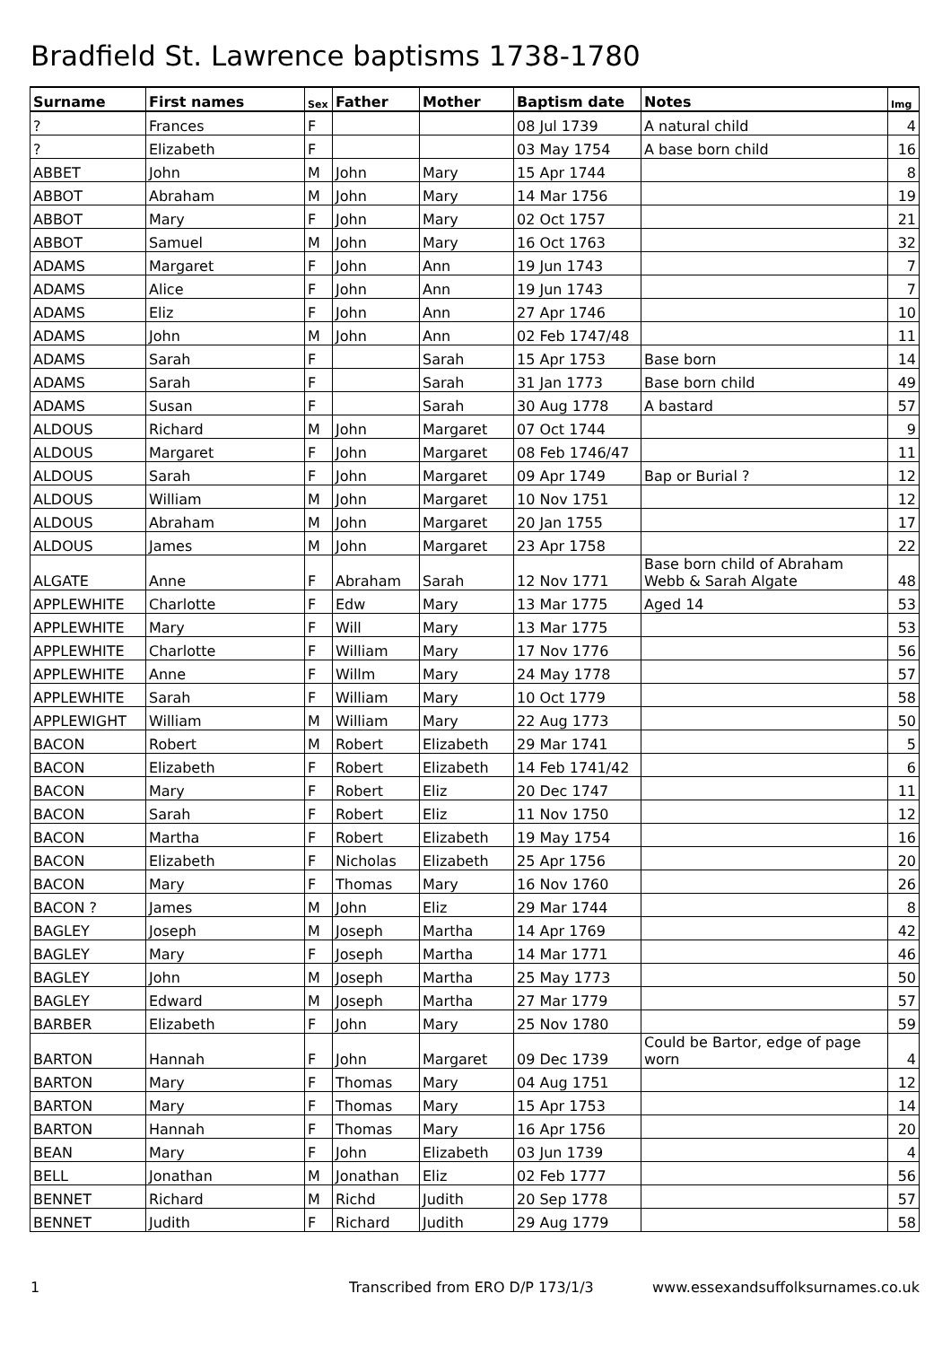Bradfield St. Lawrence baptisms 1738-1780
| Surname | First names | Sex | Father | Mother | Baptism date | Notes | Img |
| --- | --- | --- | --- | --- | --- | --- | --- |
| ? | Frances | F | | | 08 Jul 1739 | A natural child | 4 |
| ? | Elizabeth | F | | | 03 May 1754 | A base born child | 16 |
| ABBET | John | M | John | Mary | 15 Apr 1744 | | 8 |
| ABBOT | Abraham | M | John | Mary | 14 Mar 1756 | | 19 |
| ABBOT | Mary | F | John | Mary | 02 Oct 1757 | | 21 |
| ABBOT | Samuel | M | John | Mary | 16 Oct 1763 | | 32 |
| ADAMS | Margaret | F | John | Ann | 19 Jun 1743 | | 7 |
| ADAMS | Alice | F | John | Ann | 19 Jun 1743 | | 7 |
| ADAMS | Eliz | F | John | Ann | 27 Apr 1746 | | 10 |
| ADAMS | John | M | John | Ann | 02 Feb 1747/48 | | 11 |
| ADAMS | Sarah | F | | Sarah | 15 Apr 1753 | Base born | 14 |
| ADAMS | Sarah | F | | Sarah | 31 Jan 1773 | Base born child | 49 |
| ADAMS | Susan | F | | Sarah | 30 Aug 1778 | A bastard | 57 |
| ALDOUS | Richard | M | John | Margaret | 07 Oct 1744 | | 9 |
| ALDOUS | Margaret | F | John | Margaret | 08 Feb 1746/47 | | 11 |
| ALDOUS | Sarah | F | John | Margaret | 09 Apr 1749 | Bap or Burial ? | 12 |
| ALDOUS | William | M | John | Margaret | 10 Nov 1751 | | 12 |
| ALDOUS | Abraham | M | John | Margaret | 20 Jan 1755 | | 17 |
| ALDOUS | James | M | John | Margaret | 23 Apr 1758 | | 22 |
| ALGATE | Anne | F | Abraham | Sarah | 12 Nov 1771 | Base born child of Abraham Webb & Sarah Algate | 48 |
| APPLEWHITE | Charlotte | F | Edw | Mary | 13 Mar 1775 | Aged 14 | 53 |
| APPLEWHITE | Mary | F | Will | Mary | 13 Mar 1775 | | 53 |
| APPLEWHITE | Charlotte | F | William | Mary | 17 Nov 1776 | | 56 |
| APPLEWHITE | Anne | F | Willm | Mary | 24 May 1778 | | 57 |
| APPLEWHITE | Sarah | F | William | Mary | 10 Oct 1779 | | 58 |
| APPLEWIGHT | William | M | William | Mary | 22 Aug 1773 | | 50 |
| BACON | Robert | M | Robert | Elizabeth | 29 Mar 1741 | | 5 |
| BACON | Elizabeth | F | Robert | Elizabeth | 14 Feb 1741/42 | | 6 |
| BACON | Mary | F | Robert | Eliz | 20 Dec 1747 | | 11 |
| BACON | Sarah | F | Robert | Eliz | 11 Nov 1750 | | 12 |
| BACON | Martha | F | Robert | Elizabeth | 19 May 1754 | | 16 |
| BACON | Elizabeth | F | Nicholas | Elizabeth | 25 Apr 1756 | | 20 |
| BACON | Mary | F | Thomas | Mary | 16 Nov 1760 | | 26 |
| BACON ? | James | M | John | Eliz | 29 Mar 1744 | | 8 |
| BAGLEY | Joseph | M | Joseph | Martha | 14 Apr 1769 | | 42 |
| BAGLEY | Mary | F | Joseph | Martha | 14 Mar 1771 | | 46 |
| BAGLEY | John | M | Joseph | Martha | 25 May 1773 | | 50 |
| BAGLEY | Edward | M | Joseph | Martha | 27 Mar 1779 | | 57 |
| BARBER | Elizabeth | F | John | Mary | 25 Nov 1780 | | 59 |
| BARTON | Hannah | F | John | Margaret | 09 Dec 1739 | Could be Bartor, edge of page worn | 4 |
| BARTON | Mary | F | Thomas | Mary | 04 Aug 1751 | | 12 |
| BARTON | Mary | F | Thomas | Mary | 15 Apr 1753 | | 14 |
| BARTON | Hannah | F | Thomas | Mary | 16 Apr 1756 | | 20 |
| BEAN | Mary | F | John | Elizabeth | 03 Jun 1739 | | 4 |
| BELL | Jonathan | M | Jonathan | Eliz | 02 Feb 1777 | | 56 |
| BENNET | Richard | M | Richd | Judith | 20 Sep 1778 | | 57 |
| BENNET | Judith | F | Richard | Judith | 29 Aug 1779 | | 58 |
1 Transcribed from ERO D/P 173/1/3 www.essexandsuffolksurnames.co.uk